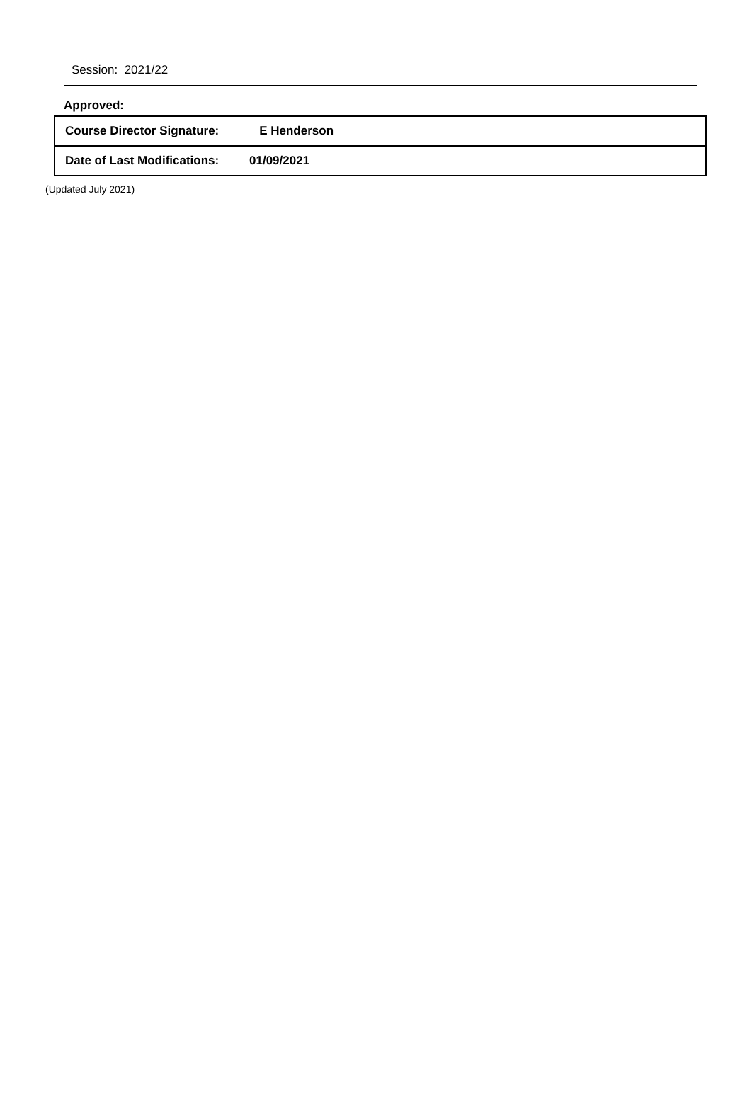Session: 2021/22
Approved:
| Course Director Signature: | E Henderson |
| Date of Last Modifications: | 01/09/2021 |
(Updated July 2021)